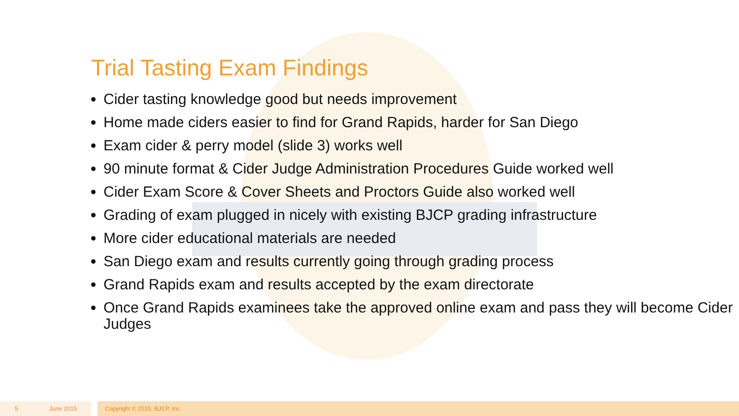Trial Tasting Exam Findings
Cider tasting knowledge good but needs improvement
Home made ciders easier to find for Grand Rapids, harder for San Diego
Exam cider & perry model (slide 3) works well
90 minute format & Cider Judge Administration Procedures Guide worked well
Cider Exam Score & Cover Sheets and Proctors Guide also worked well
Grading of exam plugged in nicely with existing BJCP grading infrastructure
More cider educational materials are needed
San Diego exam and results currently going through grading process
Grand Rapids exam and results accepted by the exam directorate
Once Grand Rapids examinees take the approved online exam and pass they will become Cider Judges
5 June 2015 Copyright © 2015, BJCP, Inc.